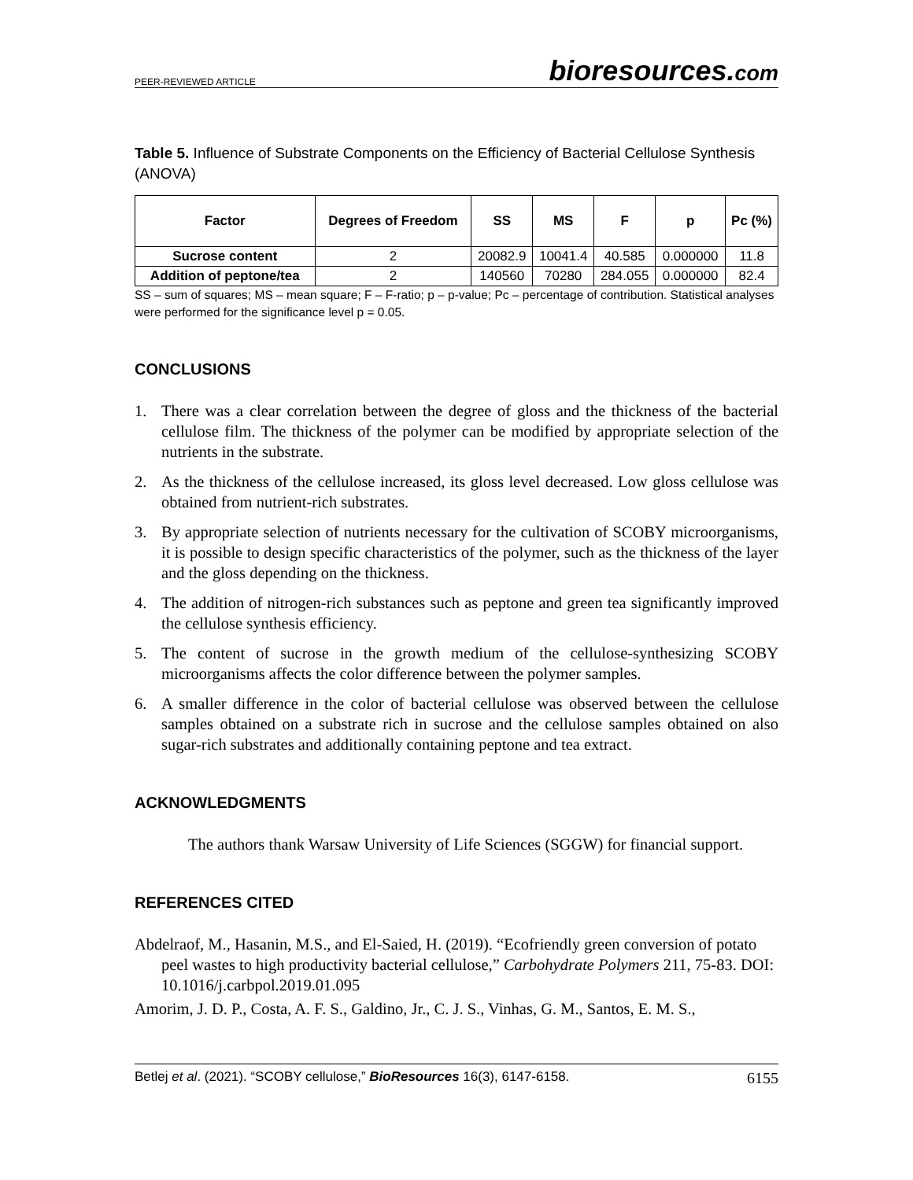PEER-REVIEWED ARTICLE bioresources.com
Table 5. Influence of Substrate Components on the Efficiency of Bacterial Cellulose Synthesis (ANOVA)
| Factor | Degrees of Freedom | SS | MS | F | p | Pc (%) |
| --- | --- | --- | --- | --- | --- | --- |
| Sucrose content | 2 | 20082.9 | 10041.4 | 40.585 | 0.000000 | 11.8 |
| Addition of peptone/tea | 2 | 140560 | 70280 | 284.055 | 0.000000 | 82.4 |
SS – sum of squares; MS – mean square; F – F-ratio; p – p-value; Pc – percentage of contribution. Statistical analyses were performed for the significance level p = 0.05.
CONCLUSIONS
1. There was a clear correlation between the degree of gloss and the thickness of the bacterial cellulose film. The thickness of the polymer can be modified by appropriate selection of the nutrients in the substrate.
2. As the thickness of the cellulose increased, its gloss level decreased. Low gloss cellulose was obtained from nutrient-rich substrates.
3. By appropriate selection of nutrients necessary for the cultivation of SCOBY microorganisms, it is possible to design specific characteristics of the polymer, such as the thickness of the layer and the gloss depending on the thickness.
4. The addition of nitrogen-rich substances such as peptone and green tea significantly improved the cellulose synthesis efficiency.
5. The content of sucrose in the growth medium of the cellulose-synthesizing SCOBY microorganisms affects the color difference between the polymer samples.
6. A smaller difference in the color of bacterial cellulose was observed between the cellulose samples obtained on a substrate rich in sucrose and the cellulose samples obtained on also sugar-rich substrates and additionally containing peptone and tea extract.
ACKNOWLEDGMENTS
The authors thank Warsaw University of Life Sciences (SGGW) for financial support.
REFERENCES CITED
Abdelraof, M., Hasanin, M.S., and El-Saied, H. (2019). “Ecofriendly green conversion of potato peel wastes to high productivity bacterial cellulose,” Carbohydrate Polymers 211, 75-83. DOI: 10.1016/j.carbpol.2019.01.095
Amorim, J. D. P., Costa, A. F. S., Galdino, Jr., C. J. S., Vinhas, G. M., Santos, E. M. S.,
Betlej et al. (2021). “SCOBY cellulose,” BioResources 16(3), 6147-6158. 6155